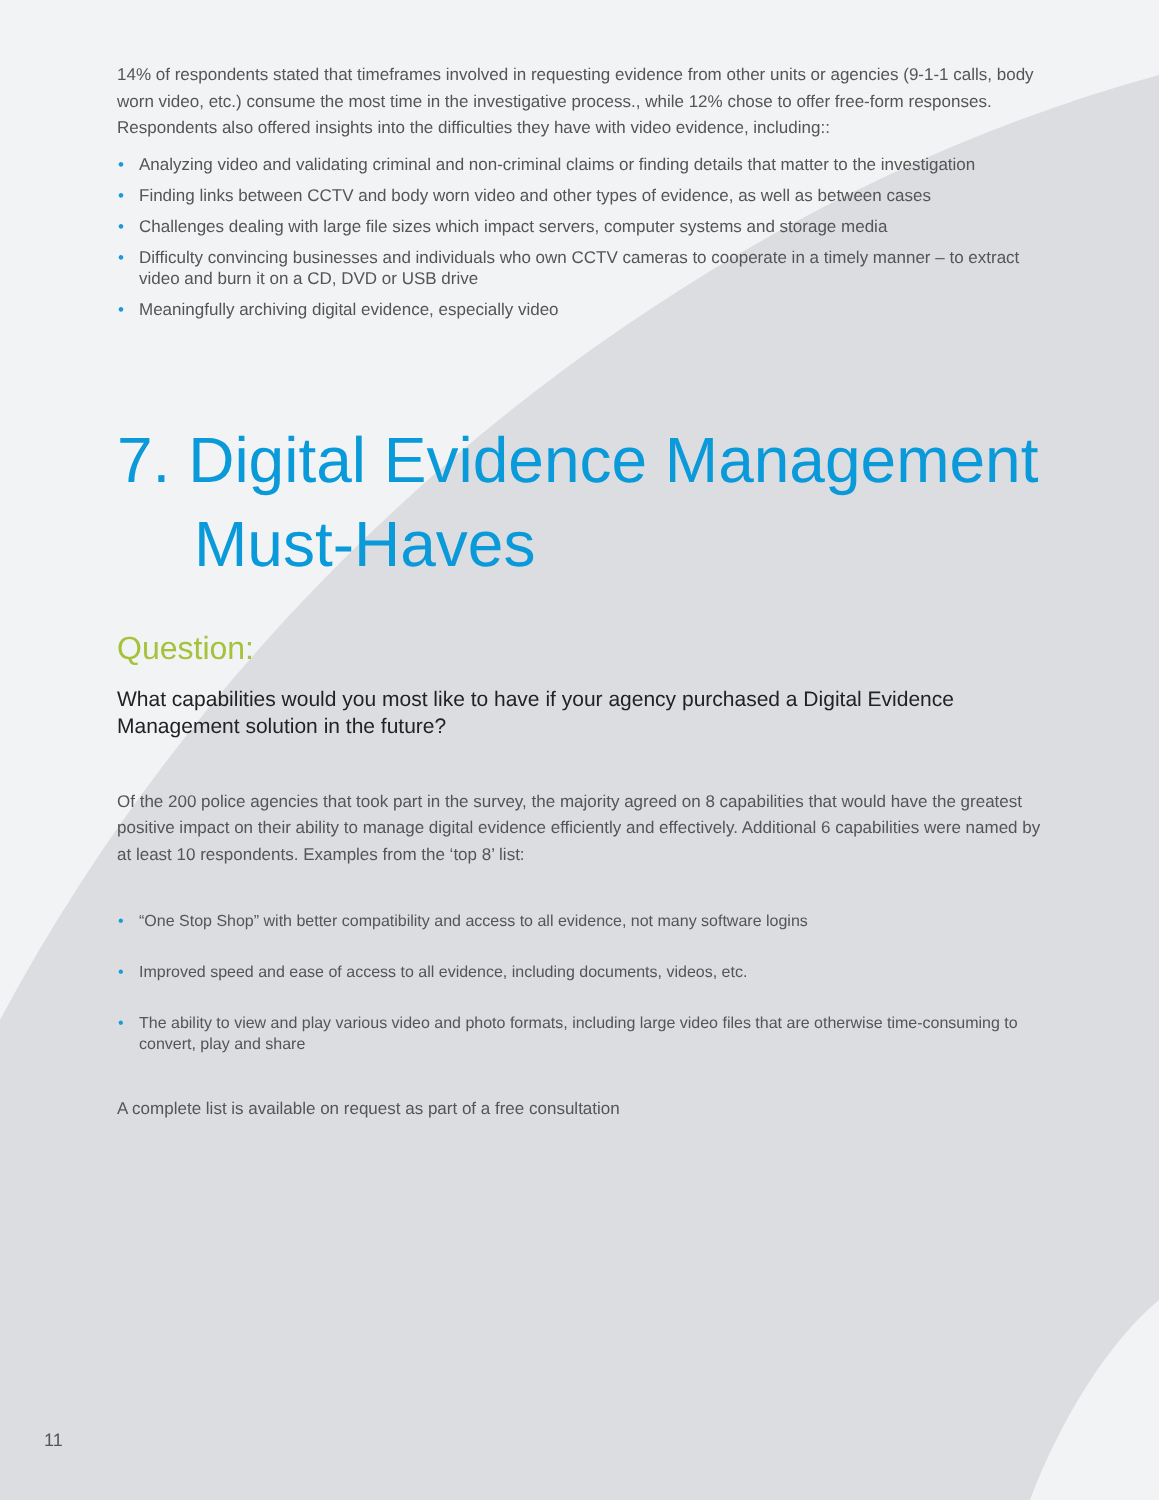14% of respondents stated that timeframes involved in requesting evidence from other units or agencies (9-1-1 calls, body worn video, etc.) consume the most time in the investigative process., while 12% chose to offer free-form responses. Respondents also offered insights into the difficulties they have with video evidence, including::
• Analyzing video and validating criminal and non-criminal claims or finding details that matter to the investigation
• Finding links between CCTV and body worn video and other types of evidence, as well as between cases
• Challenges dealing with large file sizes which impact servers, computer systems and storage media
• Difficulty convincing businesses and individuals who own CCTV cameras to cooperate in a timely manner – to extract video and burn it on a CD, DVD or USB drive
• Meaningfully archiving digital evidence, especially video
7. Digital Evidence Management
Must-Haves
Question:
What capabilities would you most like to have if your agency purchased a Digital Evidence Management solution in the future?
Of the 200 police agencies that took part in the survey, the majority agreed on 8 capabilities that would have the greatest positive impact on their ability to manage digital evidence efficiently and effectively. Additional 6 capabilities were named by at least 10 respondents. Examples from the ‘top 8’ list:
• “One Stop Shop” with better compatibility and access to all evidence, not many software logins
• Improved speed and ease of access to all evidence, including documents, videos, etc.
• The ability to view and play various video and photo formats, including large video files that are otherwise time-consuming to convert, play and share
A complete list is available on request as part of a free consultation
11